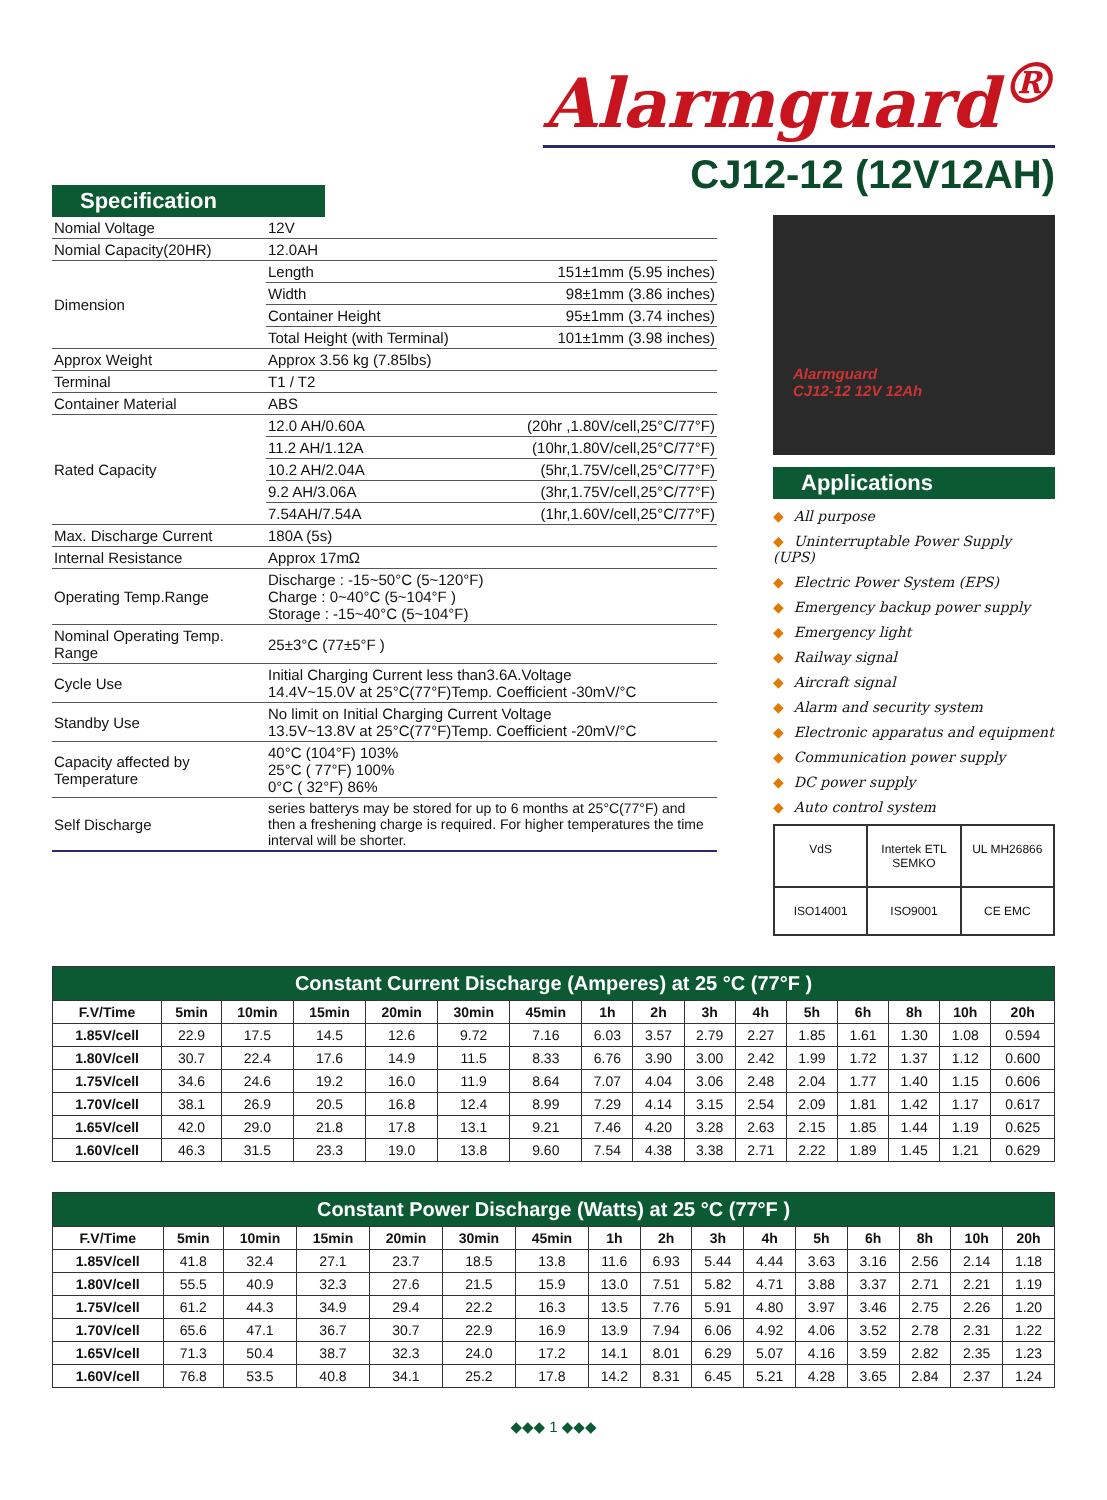Alarmguard<sup>®</sup>
CJ12-12 (12V12AH)
Specification
| Nomial Voltage | 12V | |
| Nomial Capacity(20HR) | 12.0AH | |
| Dimension | Length | 151±1mm (5.95 inches) |
| | Width | 98±1mm (3.86 inches) |
| | Container Height | 95±1mm (3.74 inches) |
| | Total Height (with Terminal) | 101±1mm (3.98 inches) |
| Approx Weight | Approx 3.56 kg (7.85lbs) | |
| Terminal | T1 / T2 | |
| Container Material | ABS | |
| Rated Capacity | 12.0 AH/0.60A | (20hr ,1.80V/cell,25°C/77°F) |
| | 11.2 AH/1.12A | (10hr,1.80V/cell,25°C/77°F) |
| | 10.2 AH/2.04A | (5hr,1.75V/cell,25°C/77°F) |
| | 9.2 AH/3.06A | (3hr,1.75V/cell,25°C/77°F) |
| | 7.54AH/7.54A | (1hr,1.60V/cell,25°C/77°F) |
| Max. Discharge Current | 180A (5s) | |
| Internal Resistance | Approx 17mΩ | |
| Operating Temp.Range | Discharge : -15~50°C (5~120°F) Charge : 0~40°C (5~104°F ) Storage : -15~40°C (5~104°F) | |
| Nominal Operating Temp. Range | 25±3°C (77±5°F ) | |
| Cycle Use | Initial Charging Current less than3.6A.Voltage 14.4V~15.0V at 25°C(77°F)Temp. Coefficient -30mV/°C | |
| Standby Use | No limit on Initial Charging Current Voltage 13.5V~13.8V at 25°C(77°F)Temp. Coefficient -20mV/°C | |
| Capacity affected by Temperature | 40°C (104°F) 103% 25°C ( 77°F) 100% 0°C ( 32°F) 86% | |
| Self Discharge | series batterys may be stored for up to 6 months at 25°C(77°F) and then a freshening charge is required. For higher temperatures the time interval will be shorter. | |
Alarmguard
CJ12-12 12V 12Ah
Applications
◆ All purpose
◆ Uninterruptable Power Supply (UPS)
◆ Electric Power System (EPS)
◆ Emergency backup power supply
◆ Emergency light
◆ Railway signal
◆ Aircraft signal
◆ Alarm and security system
◆ Electronic apparatus and equipment
◆ Communication power supply
◆ DC power supply
◆ Auto control system
VdS
Intertek ETL SEMKO
UL MH26866
ISO14001
ISO9001
CE EMC
| Constant Current Discharge (Amperes) at 25 °C (77°F ) | | | | | | | | | | | | | | | |
| --- | --- | --- | --- | --- | --- | --- | --- | --- | --- | --- | --- | --- | --- | --- | --- |
| F.V/Time | 5min | 10min | 15min | 20min | 30min | 45min | 1h | 2h | 3h | 4h | 5h | 6h | 8h | 10h | 20h |
| 1.85V/cell | 22.9 | 17.5 | 14.5 | 12.6 | 9.72 | 7.16 | 6.03 | 3.57 | 2.79 | 2.27 | 1.85 | 1.61 | 1.30 | 1.08 | 0.594 |
| 1.80V/cell | 30.7 | 22.4 | 17.6 | 14.9 | 11.5 | 8.33 | 6.76 | 3.90 | 3.00 | 2.42 | 1.99 | 1.72 | 1.37 | 1.12 | 0.600 |
| 1.75V/cell | 34.6 | 24.6 | 19.2 | 16.0 | 11.9 | 8.64 | 7.07 | 4.04 | 3.06 | 2.48 | 2.04 | 1.77 | 1.40 | 1.15 | 0.606 |
| 1.70V/cell | 38.1 | 26.9 | 20.5 | 16.8 | 12.4 | 8.99 | 7.29 | 4.14 | 3.15 | 2.54 | 2.09 | 1.81 | 1.42 | 1.17 | 0.617 |
| 1.65V/cell | 42.0 | 29.0 | 21.8 | 17.8 | 13.1 | 9.21 | 7.46 | 4.20 | 3.28 | 2.63 | 2.15 | 1.85 | 1.44 | 1.19 | 0.625 |
| 1.60V/cell | 46.3 | 31.5 | 23.3 | 19.0 | 13.8 | 9.60 | 7.54 | 4.38 | 3.38 | 2.71 | 2.22 | 1.89 | 1.45 | 1.21 | 0.629 |
| Constant Power Discharge (Watts) at 25 °C (77°F ) | | | | | | | | | | | | | | | |
| --- | --- | --- | --- | --- | --- | --- | --- | --- | --- | --- | --- | --- | --- | --- | --- |
| F.V/Time | 5min | 10min | 15min | 20min | 30min | 45min | 1h | 2h | 3h | 4h | 5h | 6h | 8h | 10h | 20h |
| 1.85V/cell | 41.8 | 32.4 | 27.1 | 23.7 | 18.5 | 13.8 | 11.6 | 6.93 | 5.44 | 4.44 | 3.63 | 3.16 | 2.56 | 2.14 | 1.18 |
| 1.80V/cell | 55.5 | 40.9 | 32.3 | 27.6 | 21.5 | 15.9 | 13.0 | 7.51 | 5.82 | 4.71 | 3.88 | 3.37 | 2.71 | 2.21 | 1.19 |
| 1.75V/cell | 61.2 | 44.3 | 34.9 | 29.4 | 22.2 | 16.3 | 13.5 | 7.76 | 5.91 | 4.80 | 3.97 | 3.46 | 2.75 | 2.26 | 1.20 |
| 1.70V/cell | 65.6 | 47.1 | 36.7 | 30.7 | 22.9 | 16.9 | 13.9 | 7.94 | 6.06 | 4.92 | 4.06 | 3.52 | 2.78 | 2.31 | 1.22 |
| 1.65V/cell | 71.3 | 50.4 | 38.7 | 32.3 | 24.0 | 17.2 | 14.1 | 8.01 | 6.29 | 5.07 | 4.16 | 3.59 | 2.82 | 2.35 | 1.23 |
| 1.60V/cell | 76.8 | 53.5 | 40.8 | 34.1 | 25.2 | 17.8 | 14.2 | 8.31 | 6.45 | 5.21 | 4.28 | 3.65 | 2.84 | 2.37 | 1.24 |
◆◆◆ 1 ◆◆◆